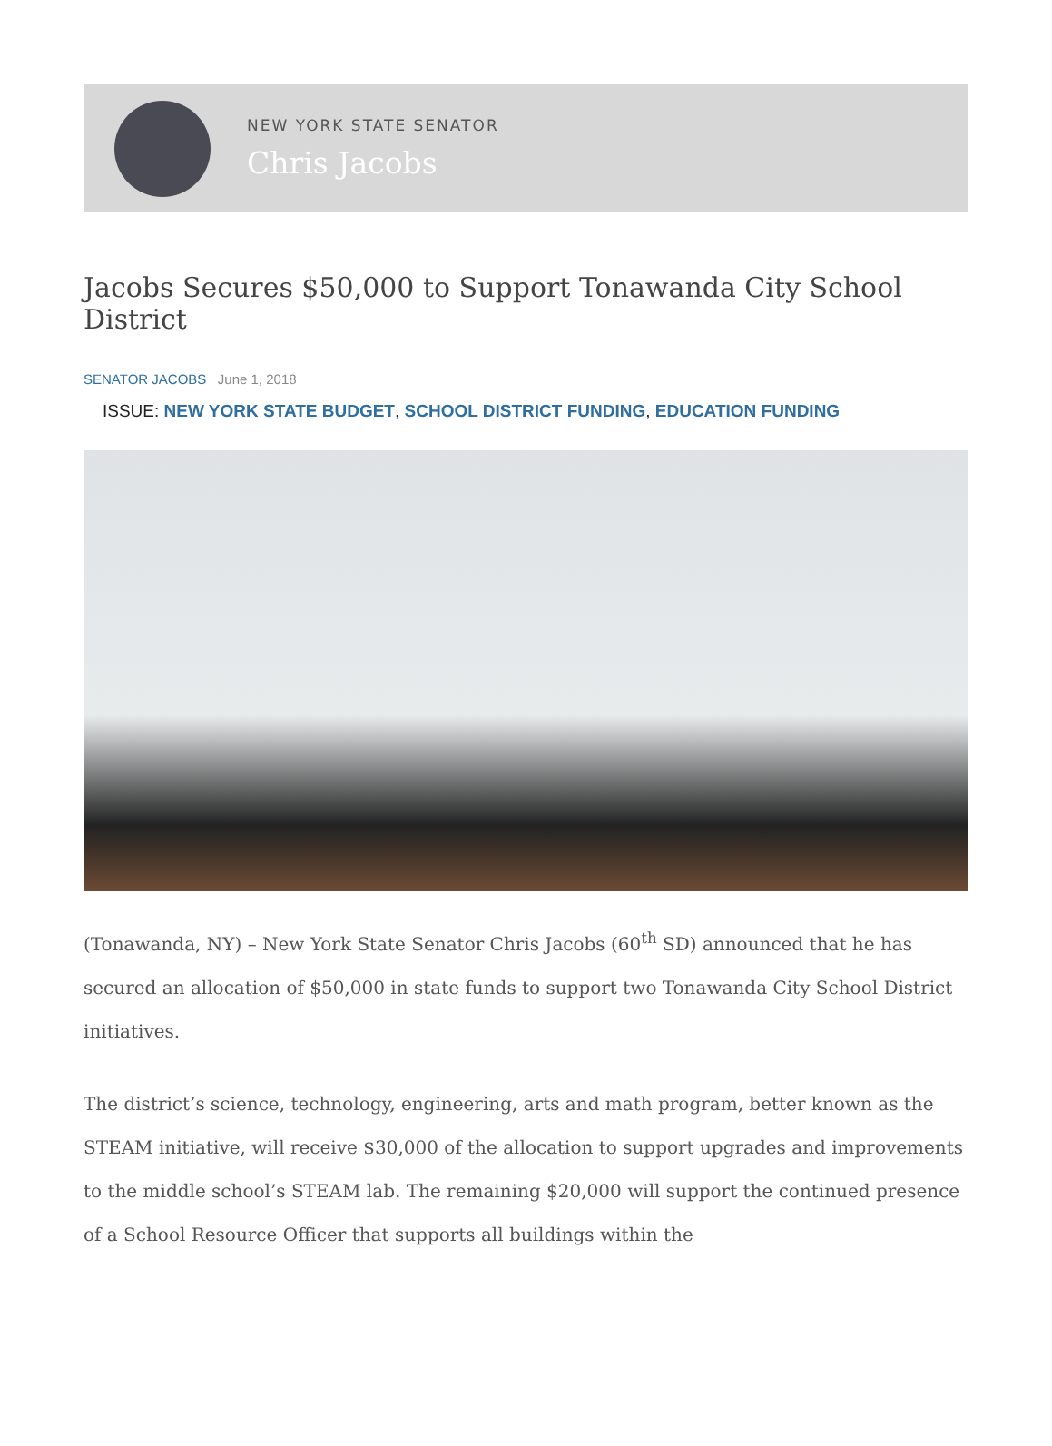NEW YORK STATE SENATOR
Chris Jacobs
Jacobs Secures $50,000 to Support Tonawanda City School District
SENATOR JACOBS June 1, 2018
ISSUE: NEW YORK STATE BUDGET, SCHOOL DISTRICT FUNDING, EDUCATION FUNDING
(Tonawanda, NY) – New York State Senator Chris Jacobs (60<sup>th</sup> SD) announced that he has secured an allocation of $50,000 in state funds to support two Tonawanda City School District initiatives.
The district’s science, technology, engineering, arts and math program, better known as the STEAM initiative, will receive $30,000 of the allocation to support upgrades and improvements to the middle school’s STEAM lab. The remaining $20,000 will support the continued presence of a School Resource Officer that supports all buildings within the